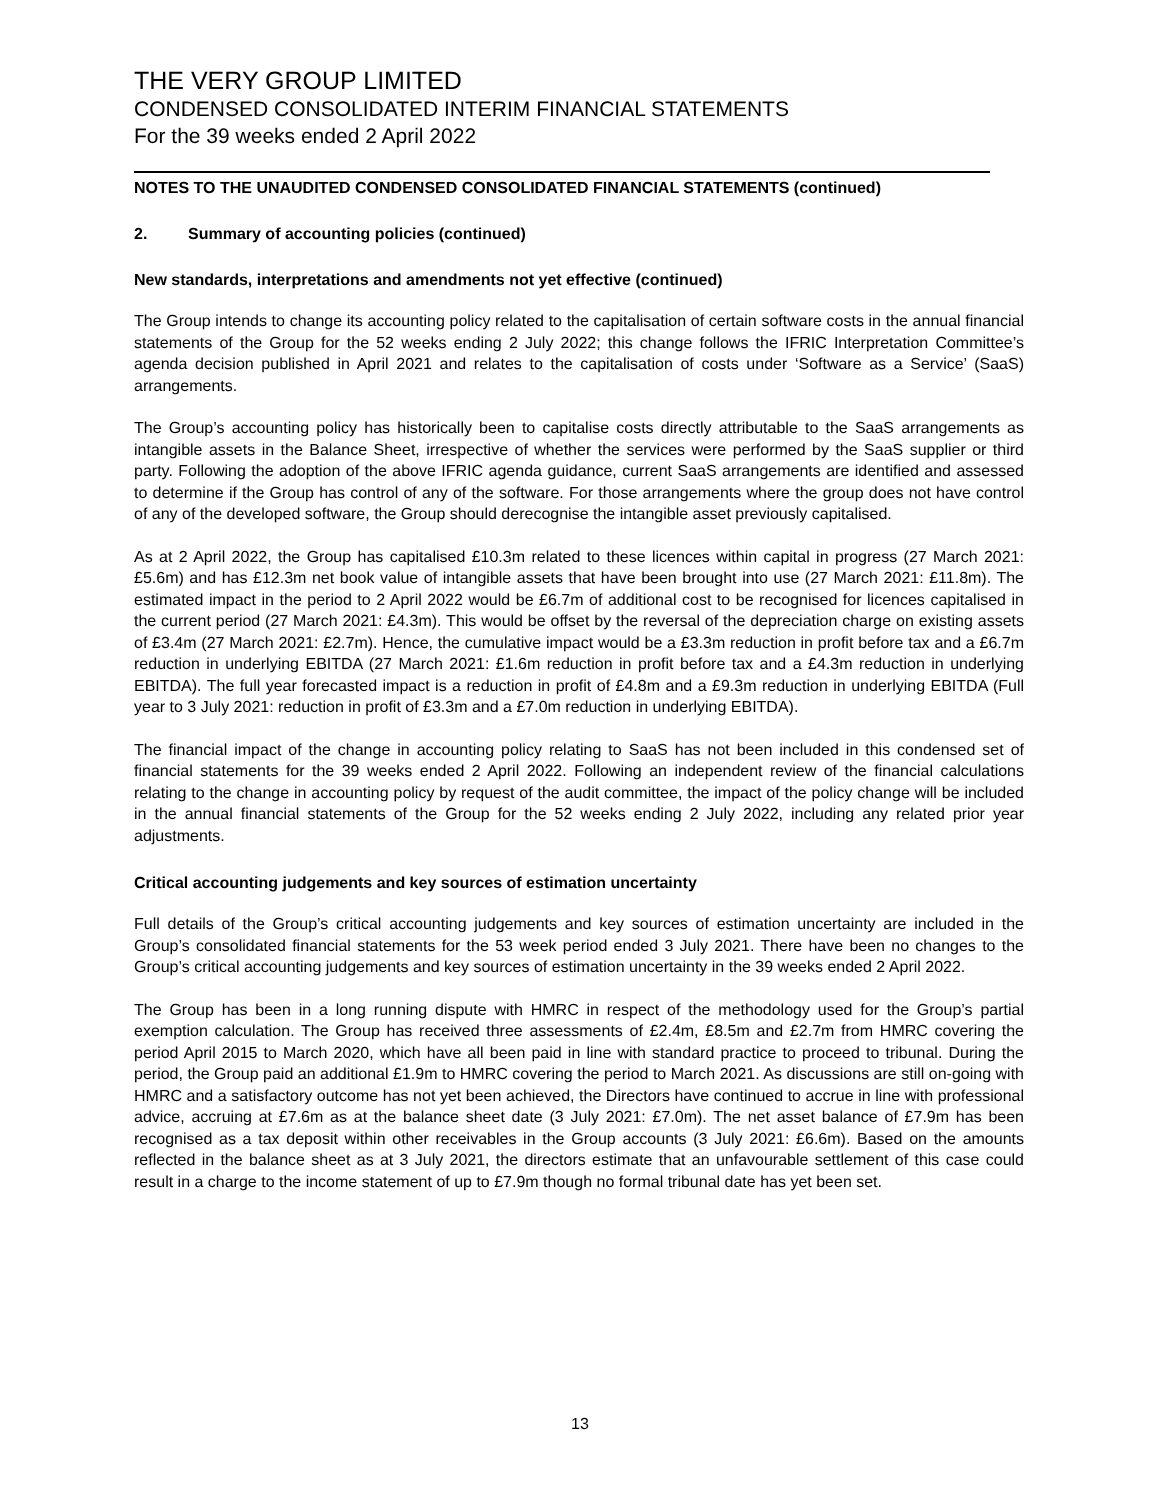THE VERY GROUP LIMITED
CONDENSED CONSOLIDATED INTERIM FINANCIAL STATEMENTS
For the 39 weeks ended 2 April 2022
NOTES TO THE UNAUDITED CONDENSED CONSOLIDATED FINANCIAL STATEMENTS (continued)
2. Summary of accounting policies (continued)
New standards, interpretations and amendments not yet effective (continued)
The Group intends to change its accounting policy related to the capitalisation of certain software costs in the annual financial statements of the Group for the 52 weeks ending 2 July 2022; this change follows the IFRIC Interpretation Committee’s agenda decision published in April 2021 and relates to the capitalisation of costs under ‘Software as a Service’ (SaaS) arrangements.
The Group’s accounting policy has historically been to capitalise costs directly attributable to the SaaS arrangements as intangible assets in the Balance Sheet, irrespective of whether the services were performed by the SaaS supplier or third party. Following the adoption of the above IFRIC agenda guidance, current SaaS arrangements are identified and assessed to determine if the Group has control of any of the software. For those arrangements where the group does not have control of any of the developed software, the Group should derecognise the intangible asset previously capitalised.
As at 2 April 2022, the Group has capitalised £10.3m related to these licences within capital in progress (27 March 2021: £5.6m) and has £12.3m net book value of intangible assets that have been brought into use (27 March 2021: £11.8m). The estimated impact in the period to 2 April 2022 would be £6.7m of additional cost to be recognised for licences capitalised in the current period (27 March 2021: £4.3m). This would be offset by the reversal of the depreciation charge on existing assets of £3.4m (27 March 2021: £2.7m). Hence, the cumulative impact would be a £3.3m reduction in profit before tax and a £6.7m reduction in underlying EBITDA (27 March 2021: £1.6m reduction in profit before tax and a £4.3m reduction in underlying EBITDA). The full year forecasted impact is a reduction in profit of £4.8m and a £9.3m reduction in underlying EBITDA (Full year to 3 July 2021: reduction in profit of £3.3m and a £7.0m reduction in underlying EBITDA).
The financial impact of the change in accounting policy relating to SaaS has not been included in this condensed set of financial statements for the 39 weeks ended 2 April 2022. Following an independent review of the financial calculations relating to the change in accounting policy by request of the audit committee, the impact of the policy change will be included in the annual financial statements of the Group for the 52 weeks ending 2 July 2022, including any related prior year adjustments.
Critical accounting judgements and key sources of estimation uncertainty
Full details of the Group’s critical accounting judgements and key sources of estimation uncertainty are included in the Group’s consolidated financial statements for the 53 week period ended 3 July 2021. There have been no changes to the Group’s critical accounting judgements and key sources of estimation uncertainty in the 39 weeks ended 2 April 2022.
The Group has been in a long running dispute with HMRC in respect of the methodology used for the Group’s partial exemption calculation. The Group has received three assessments of £2.4m, £8.5m and £2.7m from HMRC covering the period April 2015 to March 2020, which have all been paid in line with standard practice to proceed to tribunal. During the period, the Group paid an additional £1.9m to HMRC covering the period to March 2021. As discussions are still on-going with HMRC and a satisfactory outcome has not yet been achieved, the Directors have continued to accrue in line with professional advice, accruing at £7.6m as at the balance sheet date (3 July 2021: £7.0m). The net asset balance of £7.9m has been recognised as a tax deposit within other receivables in the Group accounts (3 July 2021: £6.6m). Based on the amounts reflected in the balance sheet as at 3 July 2021, the directors estimate that an unfavourable settlement of this case could result in a charge to the income statement of up to £7.9m though no formal tribunal date has yet been set.
13